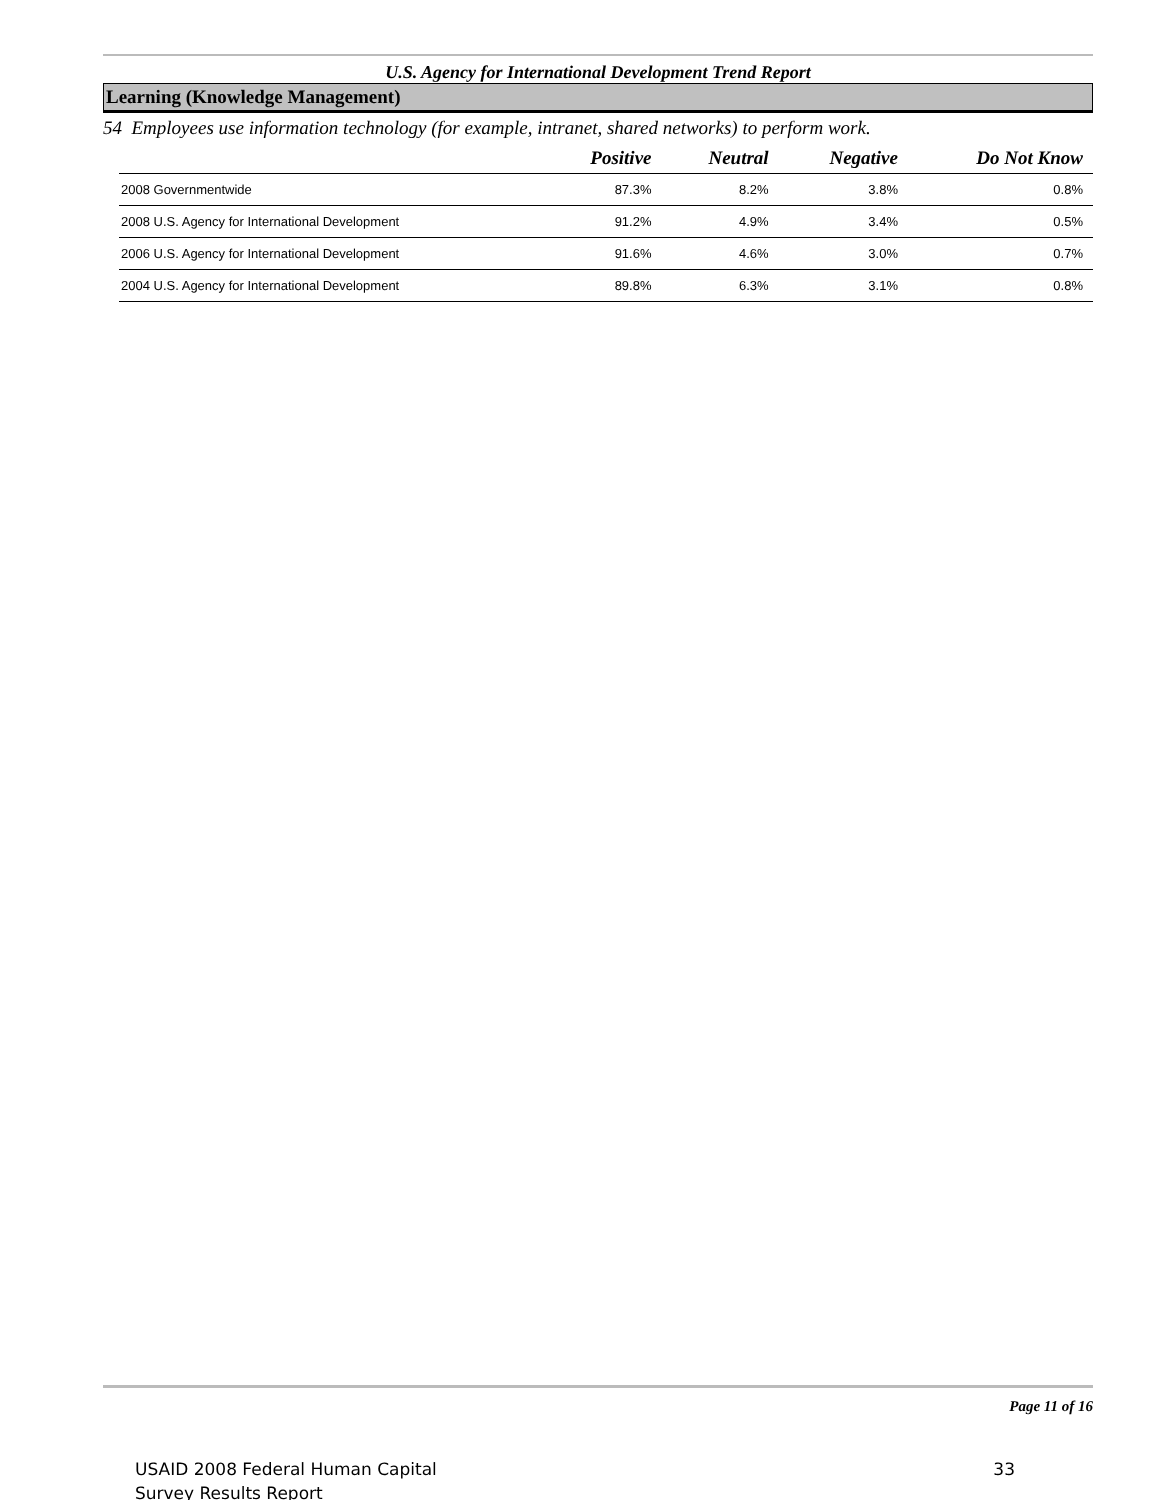U.S. Agency for International Development Trend Report
Learning (Knowledge Management)
54 Employees use information technology (for example, intranet, shared networks) to perform work.
| | Positive | Neutral | Negative | Do Not Know |
| --- | --- | --- | --- | --- |
| 2008 Governmentwide | 87.3% | 8.2% | 3.8% | 0.8% |
| 2008 U.S. Agency for International Development | 91.2% | 4.9% | 3.4% | 0.5% |
| 2006 U.S. Agency for International Development | 91.6% | 4.6% | 3.0% | 0.7% |
| 2004 U.S. Agency for International Development | 89.8% | 6.3% | 3.1% | 0.8% |
Page 11 of 16
USAID 2008 Federal Human Capital
Survey Results Report
33